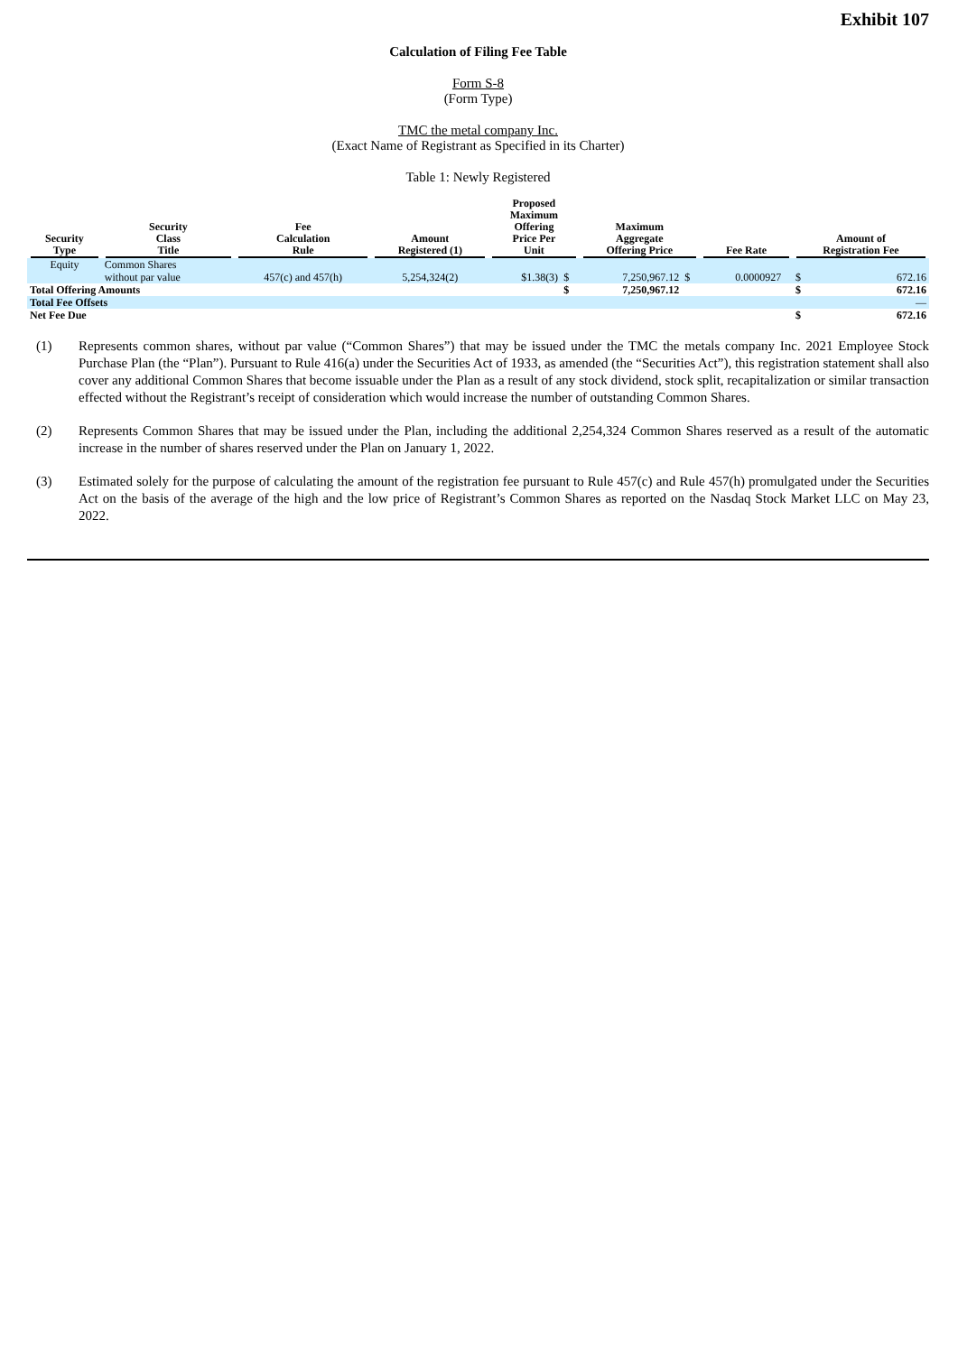Exhibit 107
Calculation of Filing Fee Table
Form S-8
(Form Type)
TMC the metal company Inc.
(Exact Name of Registrant as Specified in its Charter)
Table 1: Newly Registered
| Security Type | Security Class Title | Fee Calculation Rule | Amount Registered (1) | Proposed Maximum Offering Price Per Unit | | Maximum Aggregate Offering Price | | Fee Rate | | Amount of Registration Fee | |
| --- | --- | --- | --- | --- | --- | --- | --- | --- | --- | --- | --- |
| Equity | Common Shares without par value | 457(c) and 457(h) | 5,254,324(2) | $1.38(3) | $ | 7,250,967.12 | $ | 0.0000927 | | $ | 672.16 |
| Total Offering Amounts | | | | | $ | 7,250,967.12 | | | | $ | 672.16 |
| Total Fee Offsets | | | | | | | | | | | — |
| Net Fee Due | | | | | | | | | | $ | 672.16 |
(1) Represents common shares, without par value (“Common Shares”) that may be issued under the TMC the metals company Inc. 2021 Employee Stock Purchase Plan (the “Plan”). Pursuant to Rule 416(a) under the Securities Act of 1933, as amended (the “Securities Act”), this registration statement shall also cover any additional Common Shares that become issuable under the Plan as a result of any stock dividend, stock split, recapitalization or similar transaction effected without the Registrant’s receipt of consideration which would increase the number of outstanding Common Shares.
(2) Represents Common Shares that may be issued under the Plan, including the additional 2,254,324 Common Shares reserved as a result of the automatic increase in the number of shares reserved under the Plan on January 1, 2022.
(3) Estimated solely for the purpose of calculating the amount of the registration fee pursuant to Rule 457(c) and Rule 457(h) promulgated under the Securities Act on the basis of the average of the high and the low price of Registrant’s Common Shares as reported on the Nasdaq Stock Market LLC on May 23, 2022.